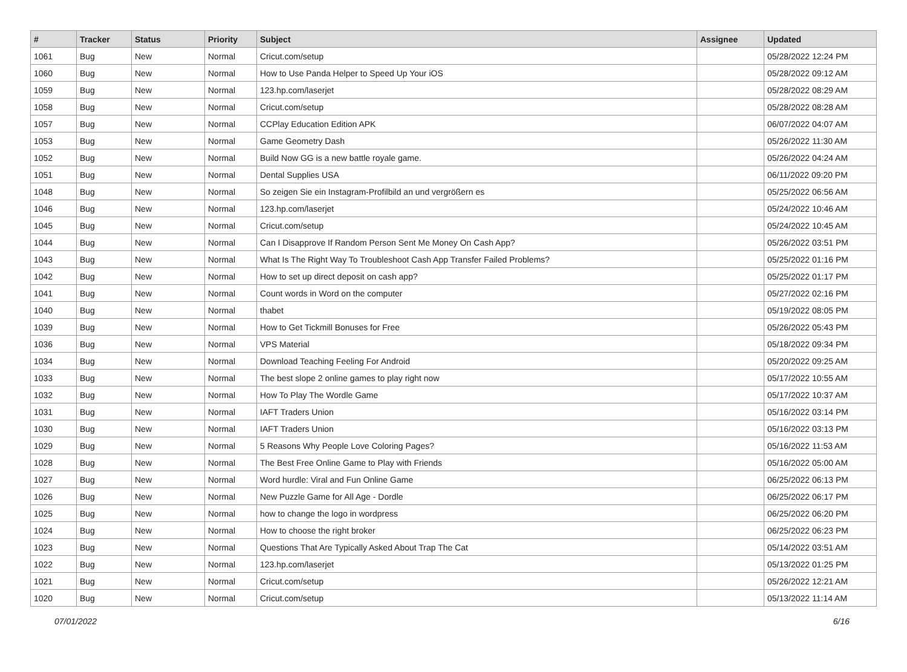| # | Tracker | Status | Priority | Subject | Assignee | Updated |
| --- | --- | --- | --- | --- | --- | --- |
| 1061 | Bug | New | Normal | Cricut.com/setup | | 05/28/2022 12:24 PM |
| 1060 | Bug | New | Normal | How to Use Panda Helper to Speed Up Your iOS | | 05/28/2022 09:12 AM |
| 1059 | Bug | New | Normal | 123.hp.com/laserjet | | 05/28/2022 08:29 AM |
| 1058 | Bug | New | Normal | Cricut.com/setup | | 05/28/2022 08:28 AM |
| 1057 | Bug | New | Normal | CCPlay Education Edition APK | | 06/07/2022 04:07 AM |
| 1053 | Bug | New | Normal | Game Geometry Dash | | 05/26/2022 11:30 AM |
| 1052 | Bug | New | Normal | Build Now GG is a new battle royale game. | | 05/26/2022 04:24 AM |
| 1051 | Bug | New | Normal | Dental Supplies USA | | 06/11/2022 09:20 PM |
| 1048 | Bug | New | Normal | So zeigen Sie ein Instagram-Profilbild an und vergrößern es | | 05/25/2022 06:56 AM |
| 1046 | Bug | New | Normal | 123.hp.com/laserjet | | 05/24/2022 10:46 AM |
| 1045 | Bug | New | Normal | Cricut.com/setup | | 05/24/2022 10:45 AM |
| 1044 | Bug | New | Normal | Can I Disapprove If Random Person Sent Me Money On Cash App? | | 05/26/2022 03:51 PM |
| 1043 | Bug | New | Normal | What Is The Right Way To Troubleshoot Cash App Transfer Failed Problems? | | 05/25/2022 01:16 PM |
| 1042 | Bug | New | Normal | How to set up direct deposit on cash app? | | 05/25/2022 01:17 PM |
| 1041 | Bug | New | Normal | Count words in Word on the computer | | 05/27/2022 02:16 PM |
| 1040 | Bug | New | Normal | thabet | | 05/19/2022 08:05 PM |
| 1039 | Bug | New | Normal | How to Get Tickmill Bonuses for Free | | 05/26/2022 05:43 PM |
| 1036 | Bug | New | Normal | VPS Material | | 05/18/2022 09:34 PM |
| 1034 | Bug | New | Normal | Download Teaching Feeling For Android | | 05/20/2022 09:25 AM |
| 1033 | Bug | New | Normal | The best slope 2 online games to play right now | | 05/17/2022 10:55 AM |
| 1032 | Bug | New | Normal | How To Play The Wordle Game | | 05/17/2022 10:37 AM |
| 1031 | Bug | New | Normal | IAFT Traders Union | | 05/16/2022 03:14 PM |
| 1030 | Bug | New | Normal | IAFT Traders Union | | 05/16/2022 03:13 PM |
| 1029 | Bug | New | Normal | 5 Reasons Why People Love Coloring Pages? | | 05/16/2022 11:53 AM |
| 1028 | Bug | New | Normal | The Best Free Online Game to Play with Friends | | 05/16/2022 05:00 AM |
| 1027 | Bug | New | Normal | Word hurdle: Viral and Fun Online Game | | 06/25/2022 06:13 PM |
| 1026 | Bug | New | Normal | New Puzzle Game for All Age - Dordle | | 06/25/2022 06:17 PM |
| 1025 | Bug | New | Normal | how to change the logo in wordpress | | 06/25/2022 06:20 PM |
| 1024 | Bug | New | Normal | How to choose the right broker | | 06/25/2022 06:23 PM |
| 1023 | Bug | New | Normal | Questions That Are Typically Asked About Trap The Cat | | 05/14/2022 03:51 AM |
| 1022 | Bug | New | Normal | 123.hp.com/laserjet | | 05/13/2022 01:25 PM |
| 1021 | Bug | New | Normal | Cricut.com/setup | | 05/26/2022 12:21 AM |
| 1020 | Bug | New | Normal | Cricut.com/setup | | 05/13/2022 11:14 AM |
07/01/2022 6/16